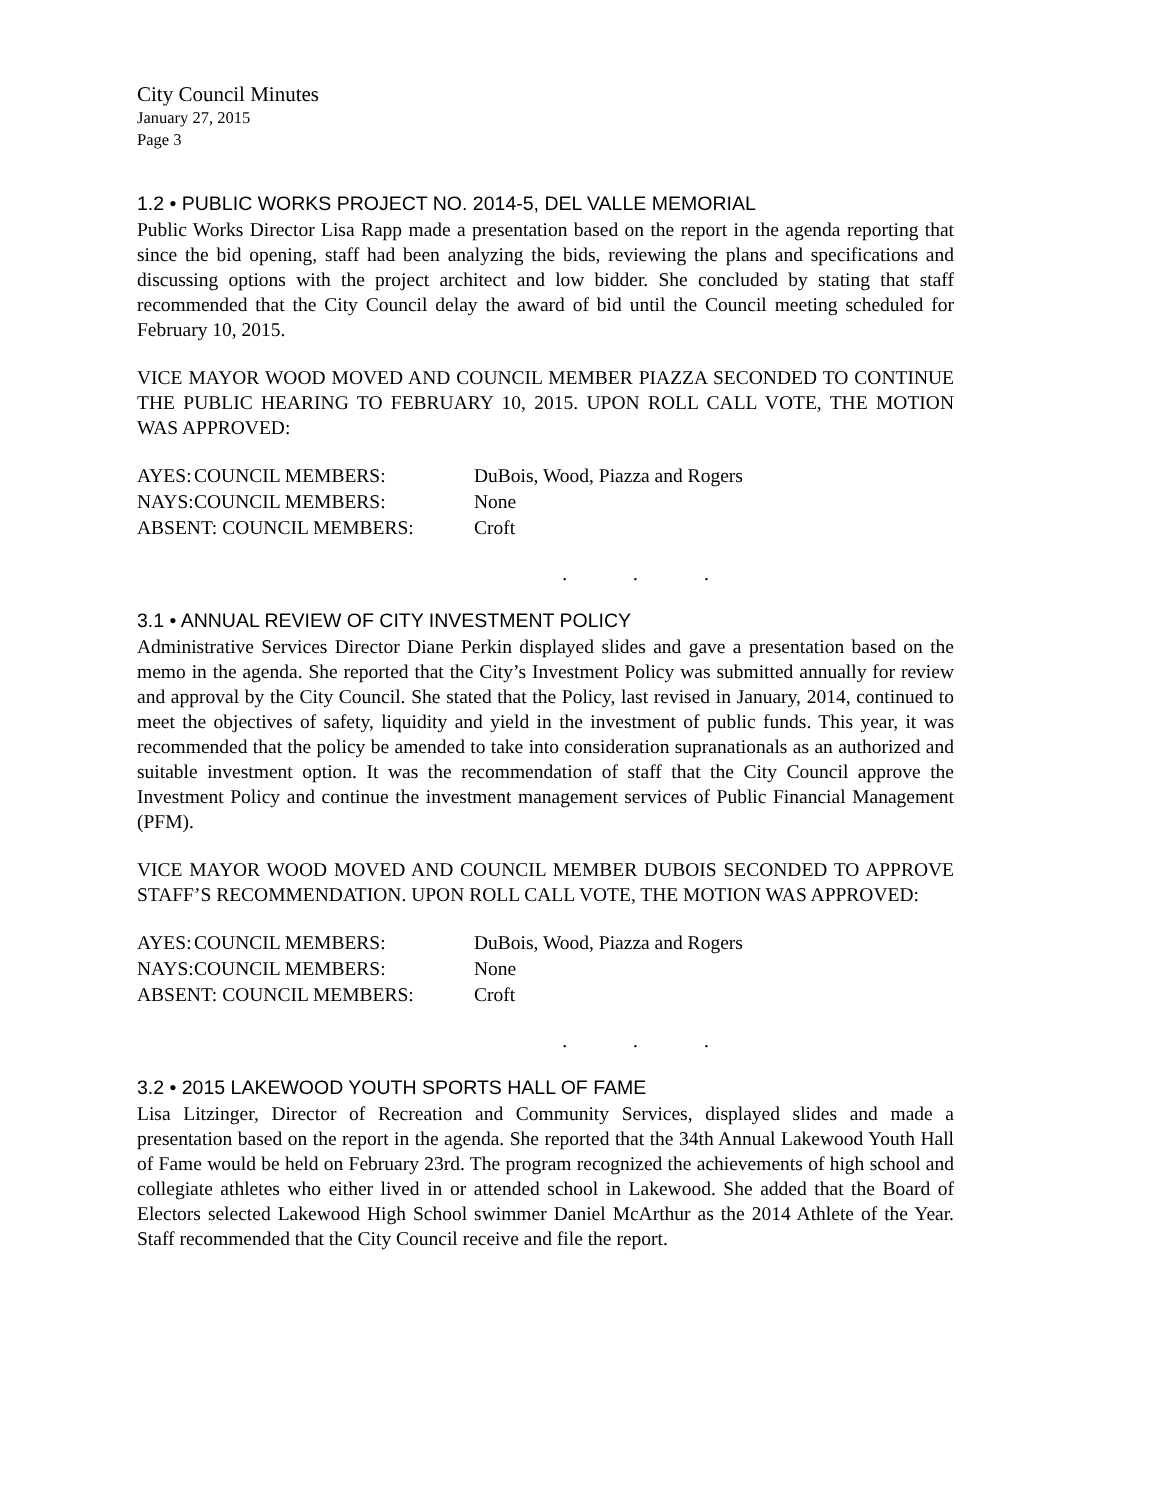City Council Minutes
January 27, 2015
Page 3
1.2 • PUBLIC WORKS PROJECT NO. 2014-5, DEL VALLE MEMORIAL
Public Works Director Lisa Rapp made a presentation based on the report in the agenda reporting that since the bid opening, staff had been analyzing the bids, reviewing the plans and specifications and discussing options with the project architect and low bidder. She concluded by stating that staff recommended that the City Council delay the award of bid until the Council meeting scheduled for February 10, 2015.
VICE MAYOR WOOD MOVED AND COUNCIL MEMBER PIAZZA SECONDED TO CONTINUE THE PUBLIC HEARING TO FEBRUARY 10, 2015. UPON ROLL CALL VOTE, THE MOTION WAS APPROVED:
| AYES: | COUNCIL MEMBERS: | DuBois, Wood, Piazza and Rogers |
| NAYS: | COUNCIL MEMBERS: | None |
| ABSENT: COUNCIL MEMBERS: | | Croft |
. . .
3.1 • ANNUAL REVIEW OF CITY INVESTMENT POLICY
Administrative Services Director Diane Perkin displayed slides and gave a presentation based on the memo in the agenda. She reported that the City’s Investment Policy was submitted annually for review and approval by the City Council. She stated that the Policy, last revised in January, 2014, continued to meet the objectives of safety, liquidity and yield in the investment of public funds. This year, it was recommended that the policy be amended to take into consideration supranationals as an authorized and suitable investment option. It was the recommendation of staff that the City Council approve the Investment Policy and continue the investment management services of Public Financial Management (PFM).
VICE MAYOR WOOD MOVED AND COUNCIL MEMBER DUBOIS SECONDED TO APPROVE STAFF’S RECOMMENDATION. UPON ROLL CALL VOTE, THE MOTION WAS APPROVED:
| AYES: | COUNCIL MEMBERS: | DuBois, Wood, Piazza and Rogers |
| NAYS: | COUNCIL MEMBERS: | None |
| ABSENT: COUNCIL MEMBERS: | | Croft |
. . .
3.2 • 2015 LAKEWOOD YOUTH SPORTS HALL OF FAME
Lisa Litzinger, Director of Recreation and Community Services, displayed slides and made a presentation based on the report in the agenda. She reported that the 34th Annual Lakewood Youth Hall of Fame would be held on February 23rd. The program recognized the achievements of high school and collegiate athletes who either lived in or attended school in Lakewood. She added that the Board of Electors selected Lakewood High School swimmer Daniel McArthur as the 2014 Athlete of the Year. Staff recommended that the City Council receive and file the report.